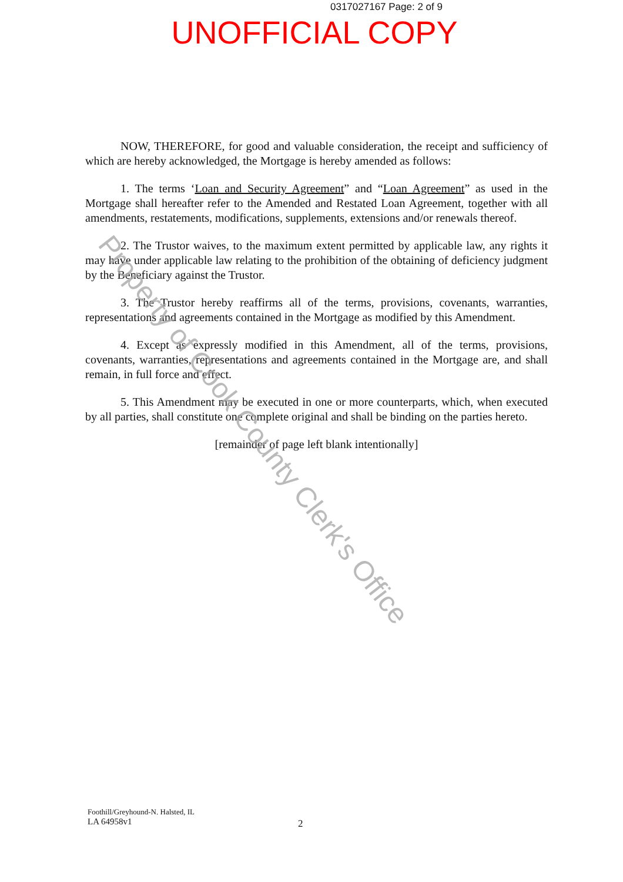0317027167 Page: 2 of 9
UNOFFICIAL COPY
NOW, THEREFORE, for good and valuable consideration, the receipt and sufficiency of which are hereby acknowledged, the Mortgage is hereby amended as follows:
1. The terms ‘Loan and Security Agreement” and “Loan Agreement” as used in the Mortgage shall hereafter refer to the Amended and Restated Loan Agreement, together with all amendments, restatements, modifications, supplements, extensions and/or renewals thereof.
2. The Trustor waives, to the maximum extent permitted by applicable law, any rights it may have under applicable law relating to the prohibition of the obtaining of deficiency judgment by the Beneficiary against the Trustor.
3. The Trustor hereby reaffirms all of the terms, provisions, covenants, warranties, representations and agreements contained in the Mortgage as modified by this Amendment.
4. Except as expressly modified in this Amendment, all of the terms, provisions, covenants, warranties, representations and agreements contained in the Mortgage are, and shall remain, in full force and effect.
5. This Amendment may be executed in one or more counterparts, which, when executed by all parties, shall constitute one complete original and shall be binding on the parties hereto.
[remainder of page left blank intentionally]
Property of Cook County Clerk's Office
Foothill/Greyhound-N. Halsted, IL
LA 64958v1
2